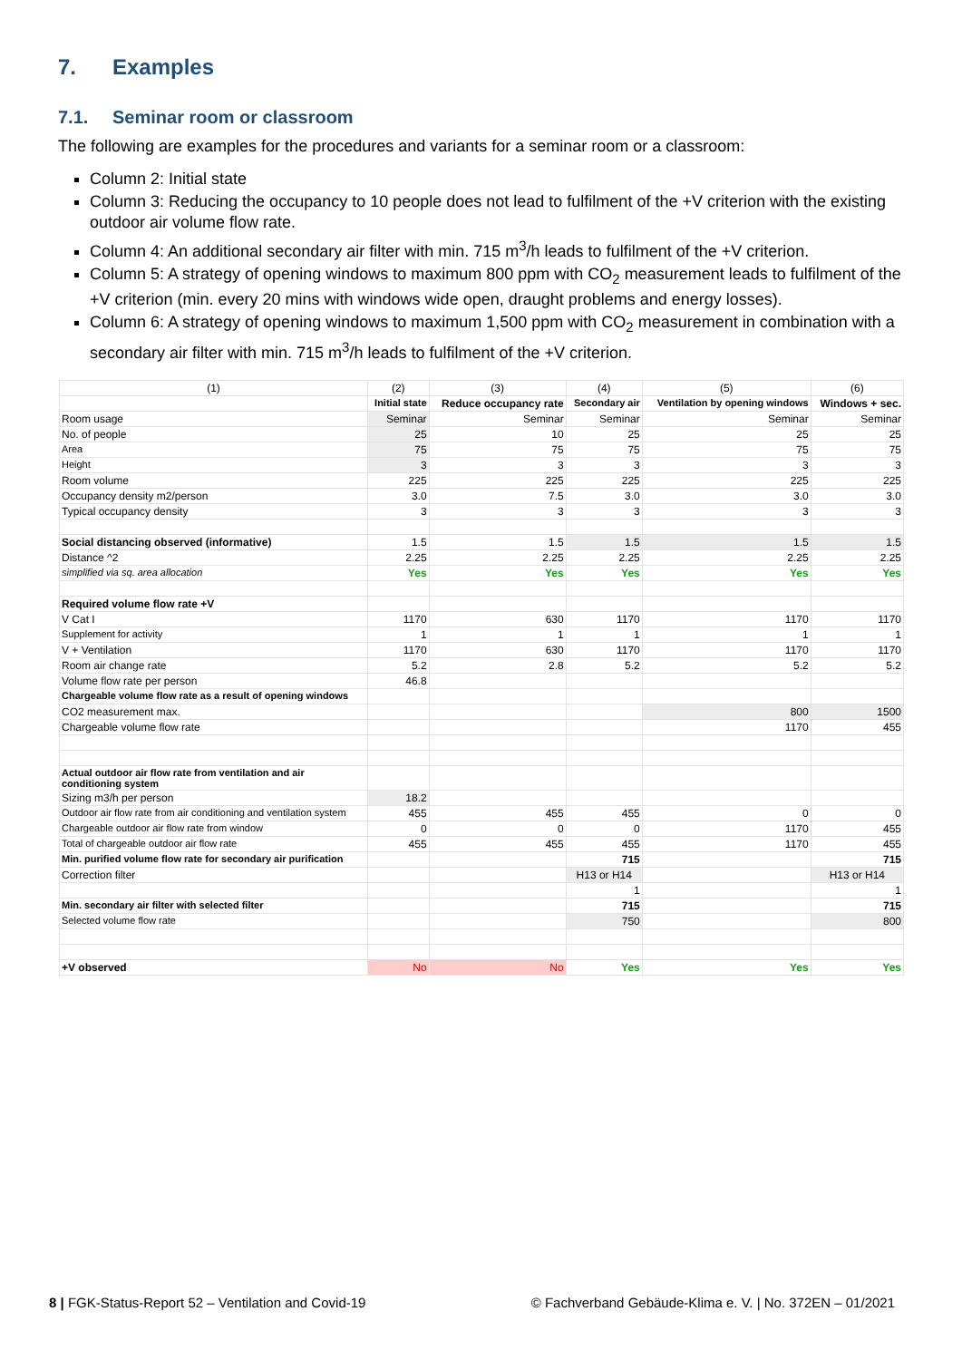7. Examples
7.1. Seminar room or classroom
The following are examples for the procedures and variants for a seminar room or a classroom:
Column 2: Initial state
Column 3: Reducing the occupancy to 10 people does not lead to fulfilment of the +V criterion with the existing outdoor air volume flow rate.
Column 4: An additional secondary air filter with min. 715 m<sup>3</sup>/h leads to fulfilment of the +V criterion.
Column 5: A strategy of opening windows to maximum 800 ppm with CO<sub>2</sub> measurement leads to fulfilment of the +V criterion (min. every 20 mins with windows wide open, draught problems and energy losses).
Column 6: A strategy of opening windows to maximum 1,500 ppm with CO<sub>2</sub> measurement in combination with a secondary air filter with min. 715 m<sup>3</sup>/h leads to fulfilment of the +V criterion.
| (1) | (2) | (3) | (4) | (5) | (6) |
| --- | --- | --- | --- | --- | --- |
| | Initial state | Reduce occupancy rate | Secondary air | Ventilation by opening windows | Windows + sec. |
| Room usage | Seminar | Seminar | Seminar | Seminar | Seminar |
| No. of people | 25 | 10 | 25 | 25 | 25 |
| Area | 75 | 75 | 75 | 75 | 75 |
| Height | 3 | 3 | 3 | 3 | 3 |
| Room volume | 225 | 225 | 225 | 225 | 225 |
| Occupancy density m2/person | 3.0 | 7.5 | 3.0 | 3.0 | 3.0 |
| Typical occupancy density | 3 | 3 | 3 | 3 | 3 |
| Social distancing observed (informative) | 1.5 | 1.5 | 1.5 | 1.5 | 1.5 |
| Distance ^2 | 2.25 | 2.25 | 2.25 | 2.25 | 2.25 |
| simplified via sq. area allocation | Yes | Yes | Yes | Yes | Yes |
| Required volume flow rate +V | | | | | |
| V Cat I | 1170 | 630 | 1170 | 1170 | 1170 |
| Supplement for activity | 1 | 1 | 1 | 1 | 1 |
| V + Ventilation | 1170 | 630 | 1170 | 1170 | 1170 |
| Room air change rate | 5.2 | 2.8 | 5.2 | 5.2 | 5.2 |
| Volume flow rate per person | 46.8 | | | | |
| Chargeable volume flow rate as a result of opening windows | | | | | |
| CO2 measurement max. | | | | 800 | 1500 |
| Chargeable volume flow rate | | | | 1170 | 455 |
| Actual outdoor air flow rate from ventilation and air conditioning system | | | | | |
| Sizing m3/h per person | 18.2 | | | | |
| Outdoor air flow rate from air conditioning and ventilation system | 455 | 455 | 455 | 0 | 0 |
| Chargeable outdoor air flow rate from window | 0 | 0 | 0 | 1170 | 455 |
| Total of chargeable outdoor air flow rate | 455 | 455 | 455 | 1170 | 455 |
| Min. purified volume flow rate for secondary air purification | | | 715 | | 715 |
| Correction filter | | | H13 or H14 | | H13 or H14 |
| | | | 1 | | 1 |
| Min. secondary air filter with selected filter | | | 715 | | 715 |
| Selected volume flow rate | | | 750 | | 800 |
| +V observed | No | No | Yes | Yes | Yes |
8 | FGK-Status-Report 52 – Ventilation and Covid-19 © Fachverband Gebäude-Klima e. V. | No. 372EN – 01/2021